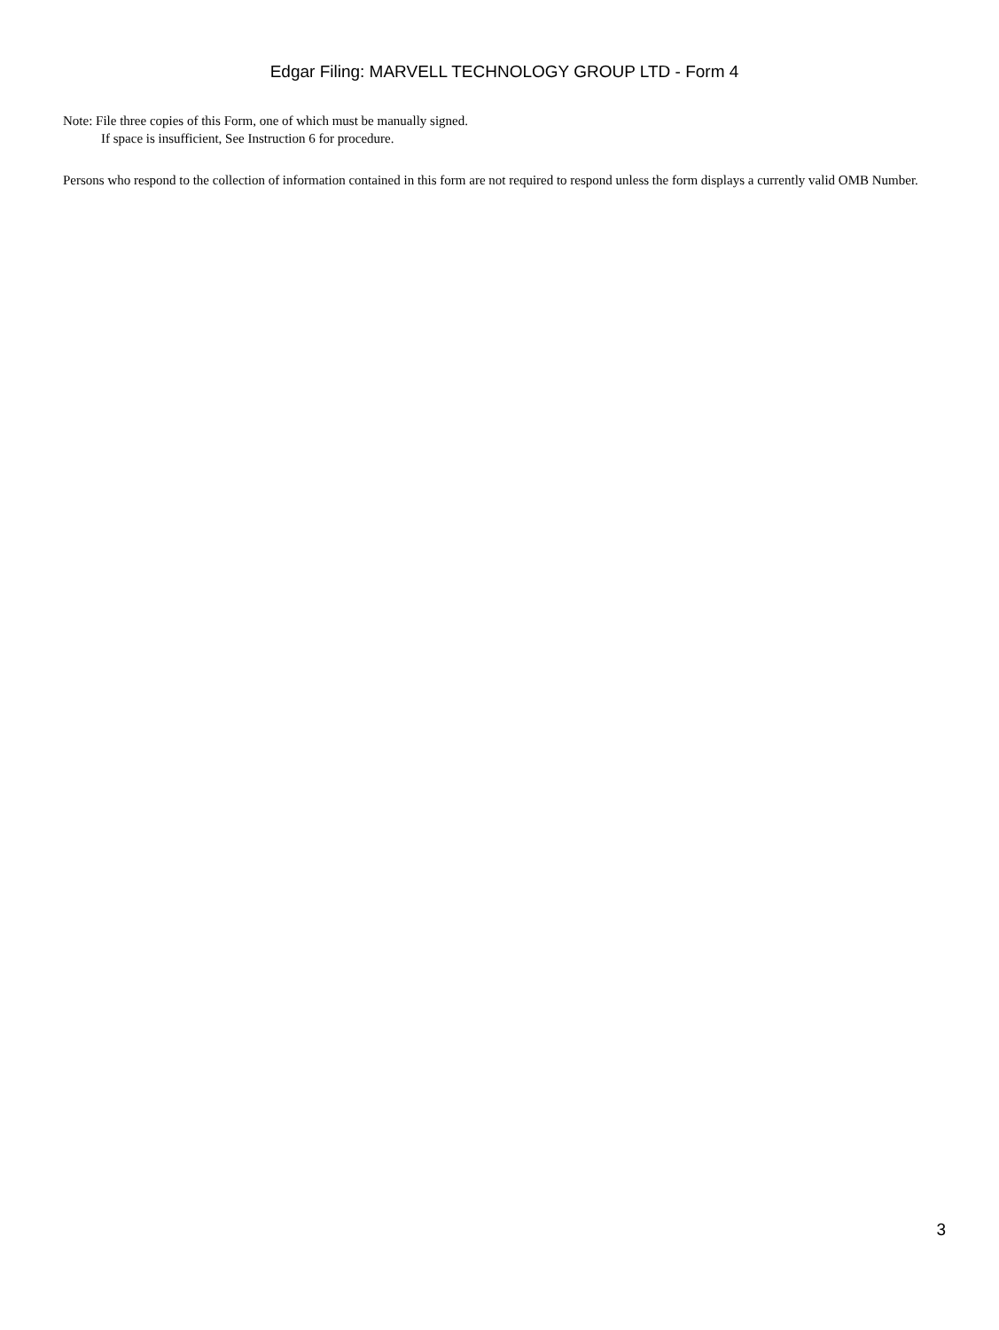Edgar Filing: MARVELL TECHNOLOGY GROUP LTD - Form 4
Note: File three copies of this Form, one of which must be manually signed.
If space is insufficient, See Instruction 6 for procedure.
Persons who respond to the collection of information contained in this form are not required to respond unless the form displays a currently valid OMB Number.
3